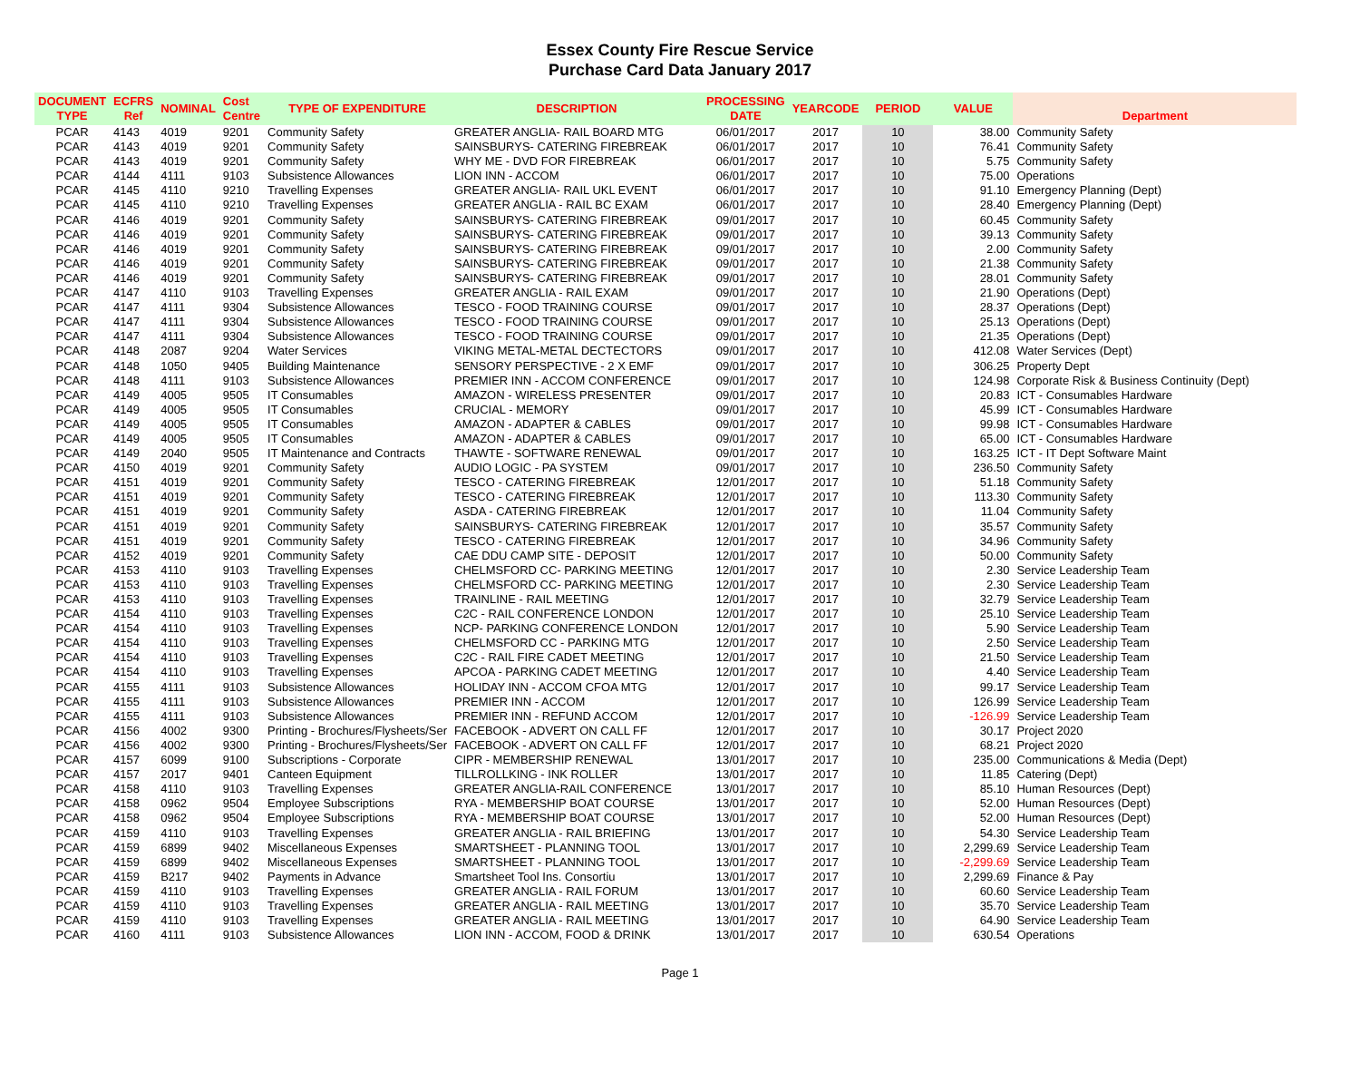Essex County Fire Rescue Service
Purchase Card Data January 2017
| DOCUMENT TYPE | ECFRS Ref | NOMINAL | Cost Centre | TYPE OF EXPENDITURE | DESCRIPTION | PROCESSING DATE | YEARCODE | PERIOD | VALUE | Department |
| --- | --- | --- | --- | --- | --- | --- | --- | --- | --- | --- |
| PCAR | 4143 | 4019 | 9201 | Community Safety | GREATER ANGLIA- RAIL BOARD MTG | 06/01/2017 | 2017 | 10 | 38.00 | Community Safety |
| PCAR | 4143 | 4019 | 9201 | Community Safety | SAINSBURYS- CATERING FIREBREAK | 06/01/2017 | 2017 | 10 | 76.41 | Community Safety |
| PCAR | 4143 | 4019 | 9201 | Community Safety | WHY ME - DVD FOR FIREBREAK | 06/01/2017 | 2017 | 10 | 5.75 | Community Safety |
| PCAR | 4144 | 4111 | 9103 | Subsistence Allowances | LION INN - ACCOM | 06/01/2017 | 2017 | 10 | 75.00 | Operations |
| PCAR | 4145 | 4110 | 9210 | Travelling Expenses | GREATER ANGLIA- RAIL UKL EVENT | 06/01/2017 | 2017 | 10 | 91.10 | Emergency Planning (Dept) |
| PCAR | 4145 | 4110 | 9210 | Travelling Expenses | GREATER ANGLIA - RAIL BC EXAM | 06/01/2017 | 2017 | 10 | 28.40 | Emergency Planning (Dept) |
| PCAR | 4146 | 4019 | 9201 | Community Safety | SAINSBURYS- CATERING FIREBREAK | 09/01/2017 | 2017 | 10 | 60.45 | Community Safety |
| PCAR | 4146 | 4019 | 9201 | Community Safety | SAINSBURYS- CATERING FIREBREAK | 09/01/2017 | 2017 | 10 | 39.13 | Community Safety |
| PCAR | 4146 | 4019 | 9201 | Community Safety | SAINSBURYS- CATERING FIREBREAK | 09/01/2017 | 2017 | 10 | 2.00 | Community Safety |
| PCAR | 4146 | 4019 | 9201 | Community Safety | SAINSBURYS- CATERING FIREBREAK | 09/01/2017 | 2017 | 10 | 21.38 | Community Safety |
| PCAR | 4146 | 4019 | 9201 | Community Safety | SAINSBURYS- CATERING FIREBREAK | 09/01/2017 | 2017 | 10 | 28.01 | Community Safety |
| PCAR | 4147 | 4110 | 9103 | Travelling Expenses | GREATER ANGLIA - RAIL EXAM | 09/01/2017 | 2017 | 10 | 21.90 | Operations (Dept) |
| PCAR | 4147 | 4111 | 9304 | Subsistence Allowances | TESCO - FOOD TRAINING COURSE | 09/01/2017 | 2017 | 10 | 28.37 | Operations (Dept) |
| PCAR | 4147 | 4111 | 9304 | Subsistence Allowances | TESCO - FOOD TRAINING COURSE | 09/01/2017 | 2017 | 10 | 25.13 | Operations (Dept) |
| PCAR | 4147 | 4111 | 9304 | Subsistence Allowances | TESCO - FOOD TRAINING COURSE | 09/01/2017 | 2017 | 10 | 21.35 | Operations (Dept) |
| PCAR | 4148 | 2087 | 9204 | Water Services | VIKING METAL-METAL DECTECTORS | 09/01/2017 | 2017 | 10 | 412.08 | Water Services (Dept) |
| PCAR | 4148 | 1050 | 9405 | Building Maintenance | SENSORY PERSPECTIVE - 2 X EMF | 09/01/2017 | 2017 | 10 | 306.25 | Property Dept |
| PCAR | 4148 | 4111 | 9103 | Subsistence Allowances | PREMIER INN - ACCOM CONFERENCE | 09/01/2017 | 2017 | 10 | 124.98 | Corporate Risk & Business Continuity (Dept) |
| PCAR | 4149 | 4005 | 9505 | IT Consumables | AMAZON - WIRELESS PRESENTER | 09/01/2017 | 2017 | 10 | 20.83 | ICT - Consumables Hardware |
| PCAR | 4149 | 4005 | 9505 | IT Consumables | CRUCIAL - MEMORY | 09/01/2017 | 2017 | 10 | 45.99 | ICT - Consumables Hardware |
| PCAR | 4149 | 4005 | 9505 | IT Consumables | AMAZON - ADAPTER & CABLES | 09/01/2017 | 2017 | 10 | 99.98 | ICT - Consumables Hardware |
| PCAR | 4149 | 4005 | 9505 | IT Consumables | AMAZON - ADAPTER & CABLES | 09/01/2017 | 2017 | 10 | 65.00 | ICT - Consumables Hardware |
| PCAR | 4149 | 2040 | 9505 | IT Maintenance and Contracts | THAWTE - SOFTWARE RENEWAL | 09/01/2017 | 2017 | 10 | 163.25 | ICT - IT Dept Software Maint |
| PCAR | 4150 | 4019 | 9201 | Community Safety | AUDIO LOGIC - PA SYSTEM | 09/01/2017 | 2017 | 10 | 236.50 | Community Safety |
| PCAR | 4151 | 4019 | 9201 | Community Safety | TESCO - CATERING FIREBREAK | 12/01/2017 | 2017 | 10 | 51.18 | Community Safety |
| PCAR | 4151 | 4019 | 9201 | Community Safety | TESCO - CATERING FIREBREAK | 12/01/2017 | 2017 | 10 | 113.30 | Community Safety |
| PCAR | 4151 | 4019 | 9201 | Community Safety | ASDA - CATERING FIREBREAK | 12/01/2017 | 2017 | 10 | 11.04 | Community Safety |
| PCAR | 4151 | 4019 | 9201 | Community Safety | SAINSBURYS- CATERING FIREBREAK | 12/01/2017 | 2017 | 10 | 35.57 | Community Safety |
| PCAR | 4151 | 4019 | 9201 | Community Safety | TESCO - CATERING FIREBREAK | 12/01/2017 | 2017 | 10 | 34.96 | Community Safety |
| PCAR | 4152 | 4019 | 9201 | Community Safety | CAE DDU CAMP SITE - DEPOSIT | 12/01/2017 | 2017 | 10 | 50.00 | Community Safety |
| PCAR | 4153 | 4110 | 9103 | Travelling Expenses | CHELMSFORD CC- PARKING MEETING | 12/01/2017 | 2017 | 10 | 2.30 | Service Leadership Team |
| PCAR | 4153 | 4110 | 9103 | Travelling Expenses | CHELMSFORD CC- PARKING MEETING | 12/01/2017 | 2017 | 10 | 2.30 | Service Leadership Team |
| PCAR | 4153 | 4110 | 9103 | Travelling Expenses | TRAINLINE - RAIL MEETING | 12/01/2017 | 2017 | 10 | 32.79 | Service Leadership Team |
| PCAR | 4154 | 4110 | 9103 | Travelling Expenses | C2C - RAIL CONFERENCE LONDON | 12/01/2017 | 2017 | 10 | 25.10 | Service Leadership Team |
| PCAR | 4154 | 4110 | 9103 | Travelling Expenses | NCP- PARKING CONFERENCE LONDON | 12/01/2017 | 2017 | 10 | 5.90 | Service Leadership Team |
| PCAR | 4154 | 4110 | 9103 | Travelling Expenses | CHELMSFORD CC - PARKING MTG | 12/01/2017 | 2017 | 10 | 2.50 | Service Leadership Team |
| PCAR | 4154 | 4110 | 9103 | Travelling Expenses | C2C - RAIL FIRE CADET MEETING | 12/01/2017 | 2017 | 10 | 21.50 | Service Leadership Team |
| PCAR | 4154 | 4110 | 9103 | Travelling Expenses | APCOA - PARKING CADET MEETING | 12/01/2017 | 2017 | 10 | 4.40 | Service Leadership Team |
| PCAR | 4155 | 4111 | 9103 | Subsistence Allowances | HOLIDAY INN - ACCOM CFOA MTG | 12/01/2017 | 2017 | 10 | 99.17 | Service Leadership Team |
| PCAR | 4155 | 4111 | 9103 | Subsistence Allowances | PREMIER INN - ACCOM | 12/01/2017 | 2017 | 10 | 126.99 | Service Leadership Team |
| PCAR | 4155 | 4111 | 9103 | Subsistence Allowances | PREMIER INN - REFUND ACCOM | 12/01/2017 | 2017 | 10 | -126.99 | Service Leadership Team |
| PCAR | 4156 | 4002 | 9300 | Printing - Brochures/Flysheets/Ser | FACEBOOK - ADVERT ON CALL FF | 12/01/2017 | 2017 | 10 | 30.17 | Project 2020 |
| PCAR | 4156 | 4002 | 9300 | Printing - Brochures/Flysheets/Ser | FACEBOOK - ADVERT ON CALL FF | 12/01/2017 | 2017 | 10 | 68.21 | Project 2020 |
| PCAR | 4157 | 6099 | 9100 | Subscriptions - Corporate | CIPR - MEMBERSHIP RENEWAL | 13/01/2017 | 2017 | 10 | 235.00 | Communications & Media (Dept) |
| PCAR | 4157 | 2017 | 9401 | Canteen Equipment | TILLROLLKING - INK ROLLER | 13/01/2017 | 2017 | 10 | 11.85 | Catering (Dept) |
| PCAR | 4158 | 4110 | 9103 | Travelling Expenses | GREATER ANGLIA-RAIL CONFERENCE | 13/01/2017 | 2017 | 10 | 85.10 | Human Resources (Dept) |
| PCAR | 4158 | 0962 | 9504 | Employee Subscriptions | RYA - MEMBERSHIP BOAT COURSE | 13/01/2017 | 2017 | 10 | 52.00 | Human Resources (Dept) |
| PCAR | 4158 | 0962 | 9504 | Employee Subscriptions | RYA - MEMBERSHIP BOAT COURSE | 13/01/2017 | 2017 | 10 | 52.00 | Human Resources (Dept) |
| PCAR | 4159 | 4110 | 9103 | Travelling Expenses | GREATER ANGLIA - RAIL BRIEFING | 13/01/2017 | 2017 | 10 | 54.30 | Service Leadership Team |
| PCAR | 4159 | 6899 | 9402 | Miscellaneous Expenses | SMARTSHEET - PLANNING TOOL | 13/01/2017 | 2017 | 10 | 2,299.69 | Service Leadership Team |
| PCAR | 4159 | 6899 | 9402 | Miscellaneous Expenses | SMARTSHEET - PLANNING TOOL | 13/01/2017 | 2017 | 10 | -2,299.69 | Service Leadership Team |
| PCAR | 4159 | B217 | 9402 | Payments in Advance | Smartsheet Tool Ins. Consortiu | 13/01/2017 | 2017 | 10 | 2,299.69 | Finance & Pay |
| PCAR | 4159 | 4110 | 9103 | Travelling Expenses | GREATER ANGLIA - RAIL FORUM | 13/01/2017 | 2017 | 10 | 60.60 | Service Leadership Team |
| PCAR | 4159 | 4110 | 9103 | Travelling Expenses | GREATER ANGLIA - RAIL MEETING | 13/01/2017 | 2017 | 10 | 35.70 | Service Leadership Team |
| PCAR | 4159 | 4110 | 9103 | Travelling Expenses | GREATER ANGLIA - RAIL MEETING | 13/01/2017 | 2017 | 10 | 64.90 | Service Leadership Team |
| PCAR | 4160 | 4111 | 9103 | Subsistence Allowances | LION INN - ACCOM, FOOD & DRINK | 13/01/2017 | 2017 | 10 | 630.54 | Operations |
Page 1